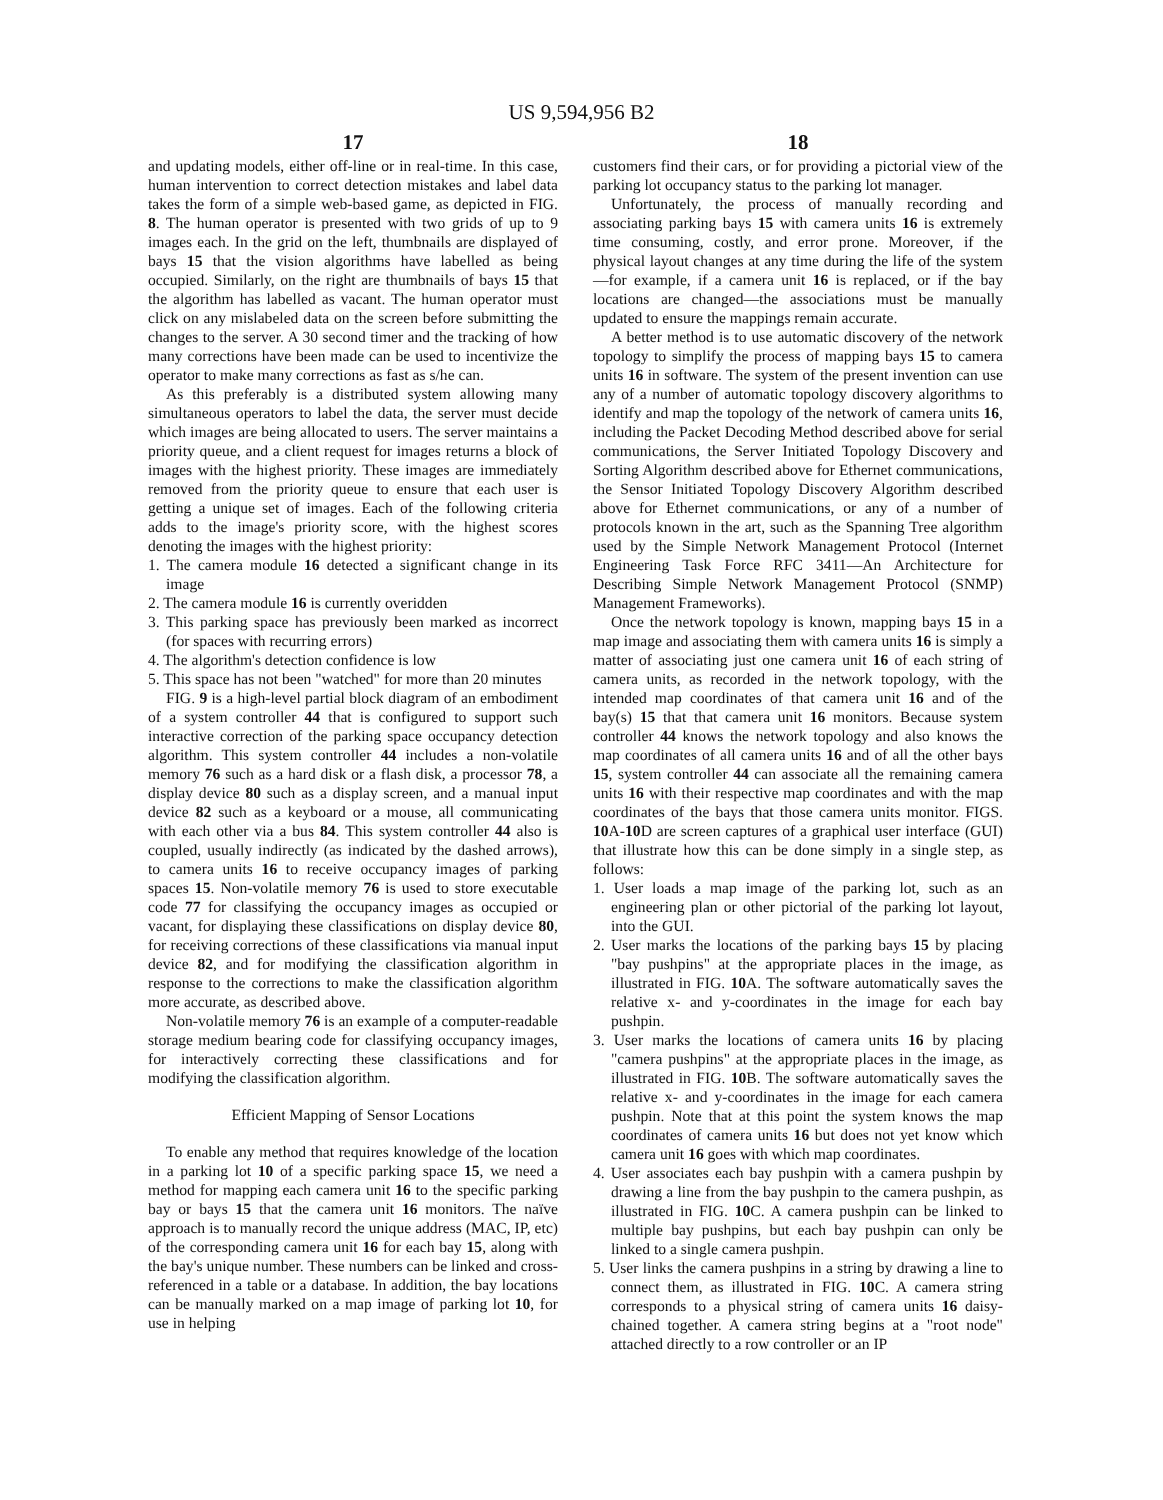US 9,594,956 B2
17
and updating models, either off-line or in real-time. In this case, human intervention to correct detection mistakes and label data takes the form of a simple web-based game, as depicted in FIG. 8. The human operator is presented with two grids of up to 9 images each. In the grid on the left, thumbnails are displayed of bays 15 that the vision algorithms have labelled as being occupied. Similarly, on the right are thumbnails of bays 15 that the algorithm has labelled as vacant. The human operator must click on any mislabeled data on the screen before submitting the changes to the server. A 30 second timer and the tracking of how many corrections have been made can be used to incentivize the operator to make many corrections as fast as s/he can.
As this preferably is a distributed system allowing many simultaneous operators to label the data, the server must decide which images are being allocated to users. The server maintains a priority queue, and a client request for images returns a block of images with the highest priority. These images are immediately removed from the priority queue to ensure that each user is getting a unique set of images. Each of the following criteria adds to the image's priority score, with the highest scores denoting the images with the highest priority:
1. The camera module 16 detected a significant change in its image
2. The camera module 16 is currently overidden
3. This parking space has previously been marked as incorrect (for spaces with recurring errors)
4. The algorithm's detection confidence is low
5. This space has not been "watched" for more than 20 minutes
FIG. 9 is a high-level partial block diagram of an embodiment of a system controller 44 that is configured to support such interactive correction of the parking space occupancy detection algorithm. This system controller 44 includes a non-volatile memory 76 such as a hard disk or a flash disk, a processor 78, a display device 80 such as a display screen, and a manual input device 82 such as a keyboard or a mouse, all communicating with each other via a bus 84. This system controller 44 also is coupled, usually indirectly (as indicated by the dashed arrows), to camera units 16 to receive occupancy images of parking spaces 15. Non-volatile memory 76 is used to store executable code 77 for classifying the occupancy images as occupied or vacant, for displaying these classifications on display device 80, for receiving corrections of these classifications via manual input device 82, and for modifying the classification algorithm in response to the corrections to make the classification algorithm more accurate, as described above.
Non-volatile memory 76 is an example of a computer-readable storage medium bearing code for classifying occupancy images, for interactively correcting these classifications and for modifying the classification algorithm.
Efficient Mapping of Sensor Locations
To enable any method that requires knowledge of the location in a parking lot 10 of a specific parking space 15, we need a method for mapping each camera unit 16 to the specific parking bay or bays 15 that the camera unit 16 monitors. The naïve approach is to manually record the unique address (MAC, IP, etc) of the corresponding camera unit 16 for each bay 15, along with the bay's unique number. These numbers can be linked and cross-referenced in a table or a database. In addition, the bay locations can be manually marked on a map image of parking lot 10, for use in helping
18
customers find their cars, or for providing a pictorial view of the parking lot occupancy status to the parking lot manager.
Unfortunately, the process of manually recording and associating parking bays 15 with camera units 16 is extremely time consuming, costly, and error prone. Moreover, if the physical layout changes at any time during the life of the system—for example, if a camera unit 16 is replaced, or if the bay locations are changed—the associations must be manually updated to ensure the mappings remain accurate.
A better method is to use automatic discovery of the network topology to simplify the process of mapping bays 15 to camera units 16 in software. The system of the present invention can use any of a number of automatic topology discovery algorithms to identify and map the topology of the network of camera units 16, including the Packet Decoding Method described above for serial communications, the Server Initiated Topology Discovery and Sorting Algorithm described above for Ethernet communications, the Sensor Initiated Topology Discovery Algorithm described above for Ethernet communications, or any of a number of protocols known in the art, such as the Spanning Tree algorithm used by the Simple Network Management Protocol (Internet Engineering Task Force RFC 3411—An Architecture for Describing Simple Network Management Protocol (SNMP) Management Frameworks).
Once the network topology is known, mapping bays 15 in a map image and associating them with camera units 16 is simply a matter of associating just one camera unit 16 of each string of camera units, as recorded in the network topology, with the intended map coordinates of that camera unit 16 and of the bay(s) 15 that that camera unit 16 monitors. Because system controller 44 knows the network topology and also knows the map coordinates of all camera units 16 and of all the other bays 15, system controller 44 can associate all the remaining camera units 16 with their respective map coordinates and with the map coordinates of the bays that those camera units monitor. FIGS. 10 A-10 D are screen captures of a graphical user interface (GUI) that illustrate how this can be done simply in a single step, as follows:
1. User loads a map image of the parking lot, such as an engineering plan or other pictorial of the parking lot layout, into the GUI.
2. User marks the locations of the parking bays 15 by placing "bay pushpins" at the appropriate places in the image, as illustrated in FIG. 10 A. The software automatically saves the relative x- and y-coordinates in the image for each bay pushpin.
3. User marks the locations of camera units 16 by placing "camera pushpins" at the appropriate places in the image, as illustrated in FIG. 10 B. The software automatically saves the relative x- and y-coordinates in the image for each camera pushpin. Note that at this point the system knows the map coordinates of camera units 16 but does not yet know which camera unit 16 goes with which map coordinates.
4. User associates each bay pushpin with a camera pushpin by drawing a line from the bay pushpin to the camera pushpin, as illustrated in FIG. 10 C. A camera pushpin can be linked to multiple bay pushpins, but each bay pushpin can only be linked to a single camera pushpin.
5. User links the camera pushpins in a string by drawing a line to connect them, as illustrated in FIG. 10 C. A camera string corresponds to a physical string of camera units 16 daisy-chained together. A camera string begins at a "root node" attached directly to a row controller or an IP